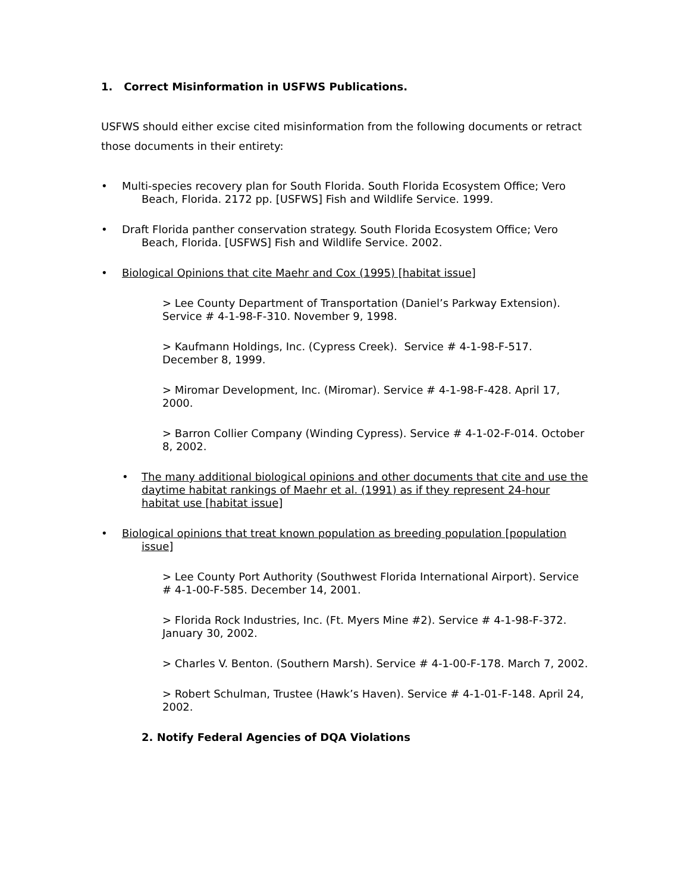1. Correct Misinformation in USFWS Publications.
USFWS should either excise cited misinformation from the following documents or retract those documents in their entirety:
•
Multi-species recovery plan for South Florida. South Florida Ecosystem Office; Vero Beach, Florida. 2172 pp. [USFWS] Fish and Wildlife Service. 1999.
•
Draft Florida panther conservation strategy. South Florida Ecosystem Office; Vero Beach, Florida. [USFWS] Fish and Wildlife Service. 2002.
•
Biological Opinions that cite Maehr and Cox (1995) [habitat issue]
> Lee County Department of Transportation (Daniel’s Parkway Extension). Service # 4-1-98-F-310. November 9, 1998.
> Kaufmann Holdings, Inc. (Cypress Creek). Service # 4-1-98-F-517. December 8, 1999.
> Miromar Development, Inc. (Miromar). Service # 4-1-98-F-428. April 17, 2000.
> Barron Collier Company (Winding Cypress). Service # 4-1-02-F-014. October 8, 2002.
•
The many additional biological opinions and other documents that cite and use the daytime habitat rankings of Maehr et al. (1991) as if they represent 24-hour habitat use [habitat issue]
•
Biological opinions that treat known population as breeding population [population issue]
> Lee County Port Authority (Southwest Florida International Airport). Service # 4-1-00-F-585. December 14, 2001.
> Florida Rock Industries, Inc. (Ft. Myers Mine #2). Service # 4-1-98-F-372. January 30, 2002.
> Charles V. Benton. (Southern Marsh). Service # 4-1-00-F-178. March 7, 2002.
> Robert Schulman, Trustee (Hawk’s Haven). Service # 4-1-01-F-148. April 24, 2002.
2. Notify Federal Agencies of DQA Violations